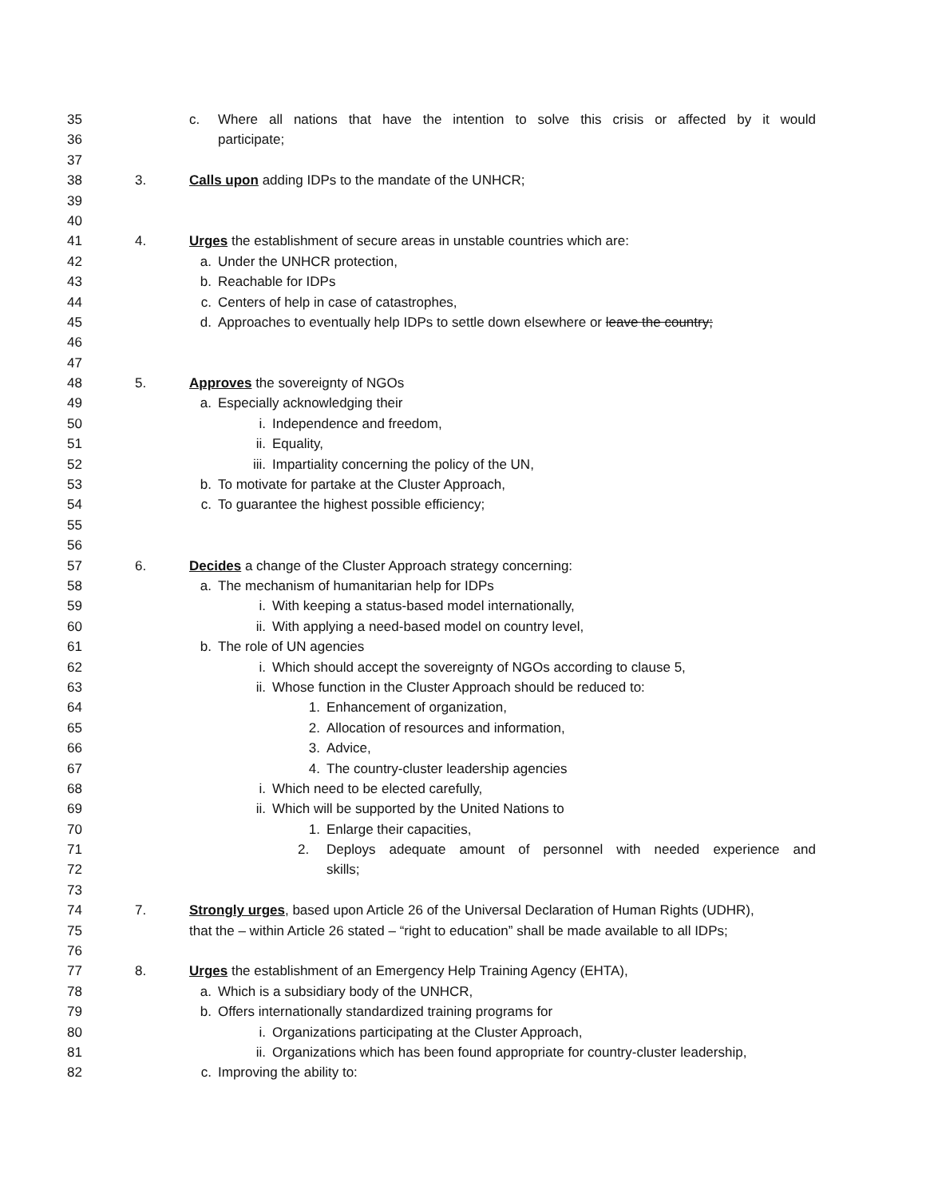35 c. Where all nations that have the intention to solve this crisis or affected by it would
36 participate;
37
38 3. Calls upon adding IDPs to the mandate of the UNHCR;
39
40
41 4. Urges the establishment of secure areas in unstable countries which are:
42 a. Under the UNHCR protection,
43 b. Reachable for IDPs
44 c. Centers of help in case of catastrophes,
45 d. Approaches to eventually help IDPs to settle down elsewhere or leave the country;
46
47
48 5. Approves the sovereignty of NGOs
49 a. Especially acknowledging their
50 i. Independence and freedom,
51 ii. Equality,
52 iii. Impartiality concerning the policy of the UN,
53 b. To motivate for partake at the Cluster Approach,
54 c. To guarantee the highest possible efficiency;
55
56
57 6. Decides a change of the Cluster Approach strategy concerning:
58 a. The mechanism of humanitarian help for IDPs
59 i. With keeping a status-based model internationally,
60 ii. With applying a need-based model on country level,
61 b. The role of UN agencies
62 i. Which should accept the sovereignty of NGOs according to clause 5,
63 ii. Whose function in the Cluster Approach should be reduced to:
64 1. Enhancement of organization,
65 2. Allocation of resources and information,
66 3. Advice,
67 4. The country-cluster leadership agencies
68 i. Which need to be elected carefully,
69 ii. Which will be supported by the United Nations to
70 1. Enlarge their capacities,
71 2. Deploys adequate amount of personnel with needed experience and
72 skills;
73
74 7. Strongly urges, based upon Article 26 of the Universal Declaration of Human Rights (UDHR),
75 that the – within Article 26 stated – “right to education” shall be made available to all IDPs;
76
77 8. Urges the establishment of an Emergency Help Training Agency (EHTA),
78 a. Which is a subsidiary body of the UNHCR,
79 b. Offers internationally standardized training programs for
80 i. Organizations participating at the Cluster Approach,
81 ii. Organizations which has been found appropriate for country-cluster leadership,
82 c. Improving the ability to: